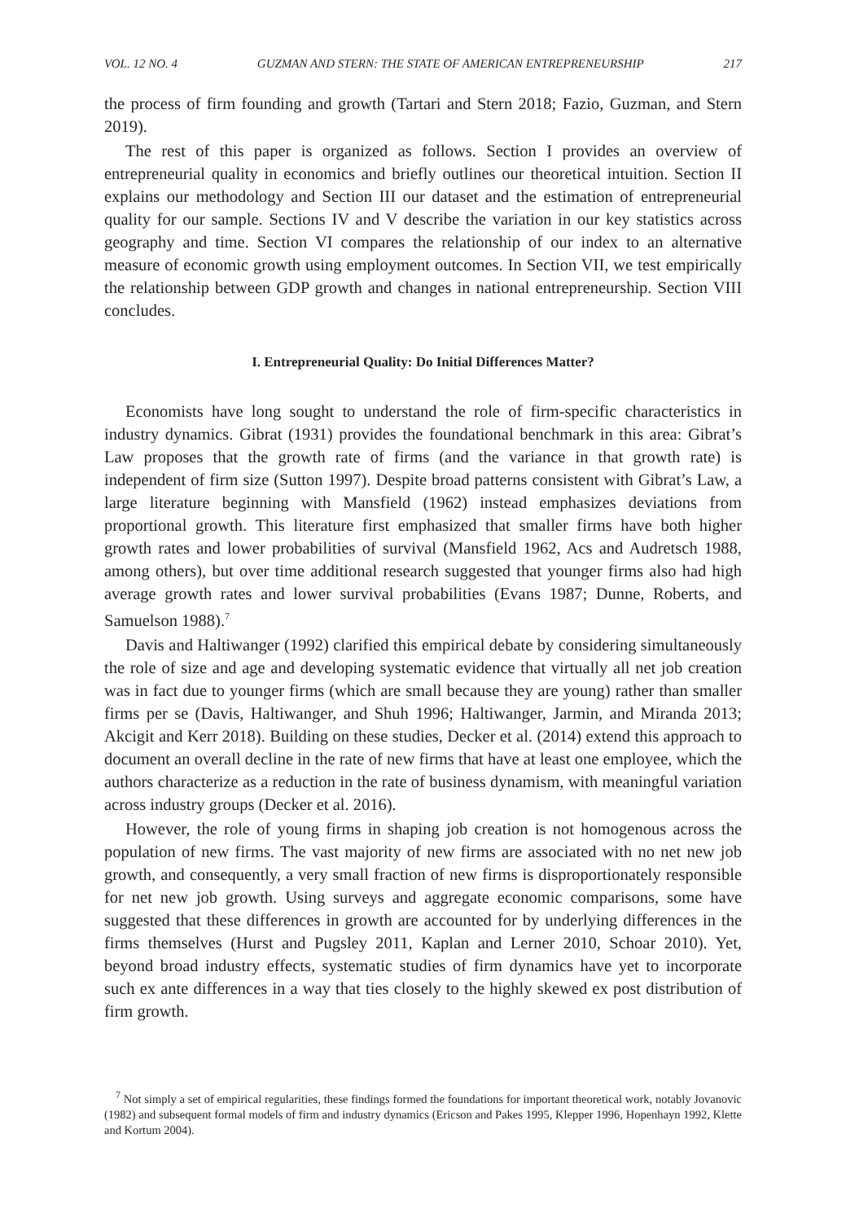VOL. 12 NO. 4 GUZMAN AND STERN: THE STATE OF AMERICAN ENTREPRENEURSHIP 217
the process of firm founding and growth (Tartari and Stern 2018; Fazio, Guzman, and Stern 2019).
The rest of this paper is organized as follows. Section I provides an overview of entrepreneurial quality in economics and briefly outlines our theoretical intuition. Section II explains our methodology and Section III our dataset and the estimation of entrepreneurial quality for our sample. Sections IV and V describe the variation in our key statistics across geography and time. Section VI compares the relationship of our index to an alternative measure of economic growth using employment outcomes. In Section VII, we test empirically the relationship between GDP growth and changes in national entrepreneurship. Section VIII concludes.
I. Entrepreneurial Quality: Do Initial Differences Matter?
Economists have long sought to understand the role of firm-specific characteristics in industry dynamics. Gibrat (1931) provides the foundational benchmark in this area: Gibrat’s Law proposes that the growth rate of firms (and the variance in that growth rate) is independent of firm size (Sutton 1997). Despite broad patterns consistent with Gibrat’s Law, a large literature beginning with Mansfield (1962) instead emphasizes deviations from proportional growth. This literature first emphasized that smaller firms have both higher growth rates and lower probabilities of survival (Mansfield 1962, Acs and Audretsch 1988, among others), but over time additional research suggested that younger firms also had high average growth rates and lower survival probabilities (Evans 1987; Dunne, Roberts, and Samuelson 1988).<sup>7</sup>
Davis and Haltiwanger (1992) clarified this empirical debate by considering simultaneously the role of size and age and developing systematic evidence that virtually all net job creation was in fact due to younger firms (which are small because they are young) rather than smaller firms per se (Davis, Haltiwanger, and Shuh 1996; Haltiwanger, Jarmin, and Miranda 2013; Akcigit and Kerr 2018). Building on these studies, Decker et al. (2014) extend this approach to document an overall decline in the rate of new firms that have at least one employee, which the authors characterize as a reduction in the rate of business dynamism, with meaningful variation across industry groups (Decker et al. 2016).
However, the role of young firms in shaping job creation is not homogenous across the population of new firms. The vast majority of new firms are associated with no net new job growth, and consequently, a very small fraction of new firms is disproportionately responsible for net new job growth. Using surveys and aggregate economic comparisons, some have suggested that these differences in growth are accounted for by underlying differences in the firms themselves (Hurst and Pugsley 2011, Kaplan and Lerner 2010, Schoar 2010). Yet, beyond broad industry effects, systematic studies of firm dynamics have yet to incorporate such ex ante differences in a way that ties closely to the highly skewed ex post distribution of firm growth.
<sup>7</sup> Not simply a set of empirical regularities, these findings formed the foundations for important theoretical work, notably Jovanovic (1982) and subsequent formal models of firm and industry dynamics (Ericson and Pakes 1995, Klepper 1996, Hopenhayn 1992, Klette and Kortum 2004).